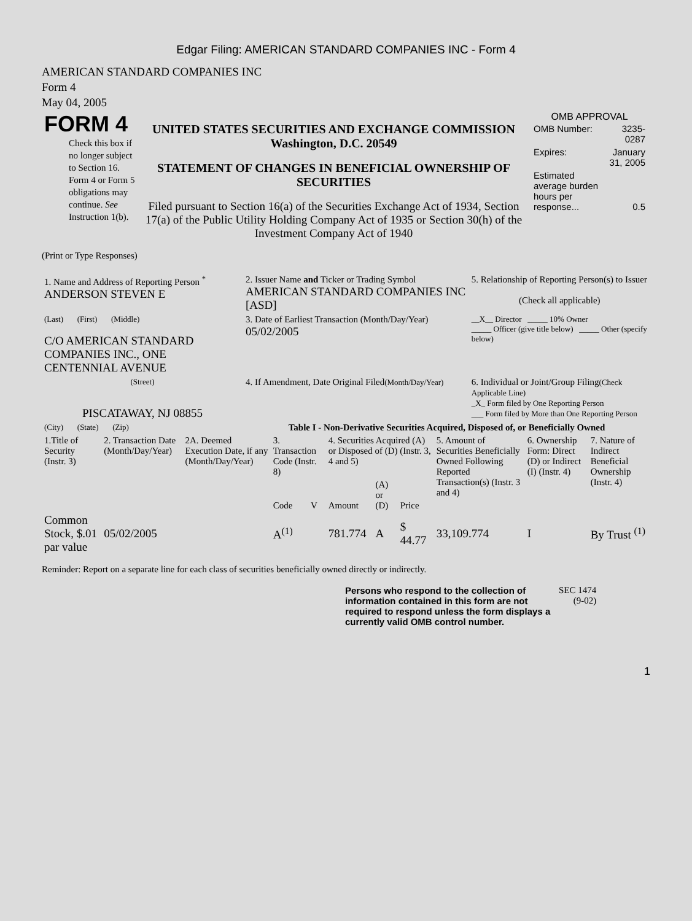Edgar Filing: AMERICAN STANDARD COMPANIES INC - Form 4
AMERICAN STANDARD COMPANIES INC
Form 4
May 04, 2005
| FORM 4 Check this box if no longer subject to Section 16. Form 4 or Form 5 obligations may continue. See Instruction 1(b). | UNITED STATES SECURITIES AND EXCHANGE COMMISSION Washington, D.C. 20549 STATEMENT OF CHANGES IN BENEFICIAL OWNERSHIP OF SECURITIES Filed pursuant to Section 16(a) of the Securities Exchange Act of 1934, Section 17(a) of the Public Utility Holding Company Act of 1935 or Section 30(h) of the Investment Company Act of 1940 | OMB APPROVAL / OMB Number: / 3235-0287 / / Expires: / January 31, 2005 / / Estimated average burden hours per response... / 0.5 / |
(Print or Type Responses)
| 1. Name and Address of Reporting Person <sup>*</sup> ANDERSON STEVEN E | 2. Issuer Name and Ticker or Trading Symbol AMERICAN STANDARD COMPANIES INC [ASD] | 5. Relationship of Reporting Person(s) to Issuer (Check all applicable) |
| (Last) (First) (Middle) C/O AMERICAN STANDARD COMPANIES INC., ONE CENTENNIAL AVENUE | 3. Date of Earliest Transaction (Month/Day/Year) 05/02/2005 | __X__ Director _____ 10% Owner _____ Officer (give title below) _____ Other (specify below) |
| (Street) PISCATAWAY, NJ 08855 | 4. If Amendment, Date Original Filed (Month/Day/Year) | 6. Individual or Joint/Group Filing (Check Applicable Line) _X_ Form filed by One Reporting Person ___ Form filed by More than One Reporting Person |
| (City) (State) (Zip) | Table I - Non-Derivative Securities Acquired, Disposed of, or Beneficially Owned | |
| 1.Title of Security (Instr. 3) | 2. Transaction Date (Month/Day/Year) | 2A. Deemed Execution Date, if any (Month/Day/Year) | 3. Transaction Code (Instr. 8) | | 4. Securities Acquired (A) or Disposed of (D) (Instr. 3, 4 and 5) | | | 5. Amount of Securities Beneficially Owned Following Reported Transaction(s) (Instr. 3 and 4) | 6. Ownership Form: Direct (D) or Indirect (I) (Instr. 4) | 7. Nature of Indirect Beneficial Ownership (Instr. 4) |
| | | | Code | V | Amount | (A) or (D) | Price | | | |
| Common Stock, $.01 par value | 05/02/2005 | | A<sup>(1)</sup> | | 781.774 | A | $ 44.77 | 33,109.774 | I | By Trust <sup>(1)</sup> |
Reminder: Report on a separate line for each class of securities beneficially owned directly or indirectly.
| Persons who respond to the collection of information contained in this form are not required to respond unless the form displays a currently valid OMB control number. | SEC 1474 (9-02) |
1